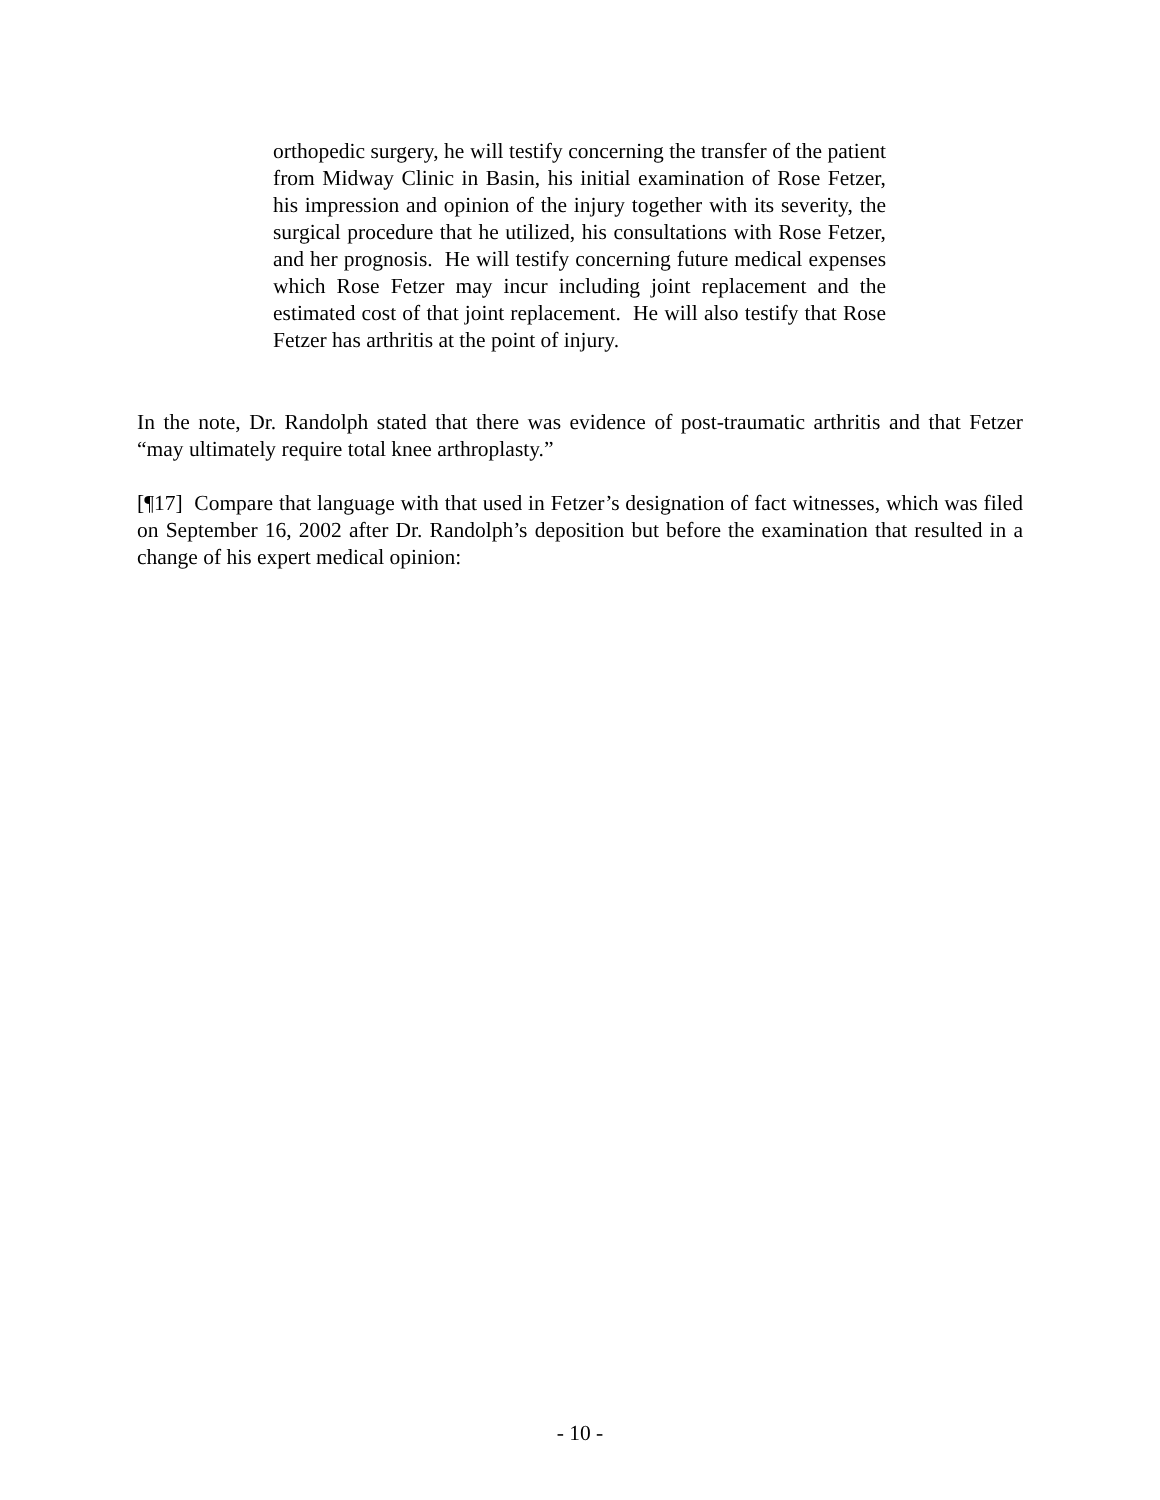orthopedic surgery, he will testify concerning the transfer of the patient from Midway Clinic in Basin, his initial examination of Rose Fetzer, his impression and opinion of the injury together with its severity, the surgical procedure that he utilized, his consultations with Rose Fetzer, and her prognosis. He will testify concerning future medical expenses which Rose Fetzer may incur including joint replacement and the estimated cost of that joint replacement. He will also testify that Rose Fetzer has arthritis at the point of injury.
In the note, Dr. Randolph stated that there was evidence of post-traumatic arthritis and that Fetzer “may ultimately require total knee arthroplasty.”
[¶17] Compare that language with that used in Fetzer’s designation of fact witnesses, which was filed on September 16, 2002 after Dr. Randolph’s deposition but before the examination that resulted in a change of his expert medical opinion:
- 10 -